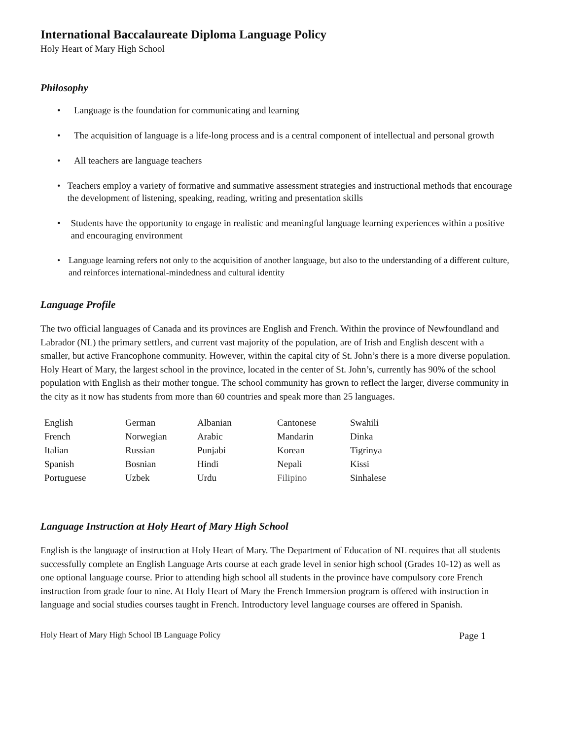International Baccalaureate Diploma Language Policy
Holy Heart of Mary High School
Philosophy
• Language is the foundation for communicating and learning
• The acquisition of language is a life-long process and is a central component of intellectual and personal growth
• All teachers are language teachers
• Teachers employ a variety of formative and summative assessment strategies and instructional methods that encourage the development of listening, speaking, reading, writing and presentation skills
• Students have the opportunity to engage in realistic and meaningful language learning experiences within a positive and encouraging environment
• Language learning refers not only to the acquisition of another language, but also to the understanding of a different culture, and reinforces international-mindedness and cultural identity
Language Profile
The two official languages of Canada and its provinces are English and French. Within the province of Newfoundland and Labrador (NL) the primary settlers, and current vast majority of the population, are of Irish and English descent with a smaller, but active Francophone community. However, within the capital city of St. John’s there is a more diverse population. Holy Heart of Mary, the largest school in the province, located in the center of St. John’s, currently has 90% of the school population with English as their mother tongue. The school community has grown to reflect the larger, diverse community in the city as it now has students from more than 60 countries and speak more than 25 languages.
| English | German | Albanian | Cantonese | Swahili |
| French | Norwegian | Arabic | Mandarin | Dinka |
| Italian | Russian | Punjabi | Korean | Tigrinya |
| Spanish | Bosnian | Hindi | Nepali | Kissi |
| Portuguese | Uzbek | Urdu | Filipino | Sinhalese |
Language Instruction at Holy Heart of Mary High School
English is the language of instruction at Holy Heart of Mary. The Department of Education of NL requires that all students successfully complete an English Language Arts course at each grade level in senior high school (Grades 10-12) as well as one optional language course. Prior to attending high school all students in the province have compulsory core French instruction from grade four to nine. At Holy Heart of Mary the French Immersion program is offered with instruction in language and social studies courses taught in French. Introductory level language courses are offered in Spanish.
Holy Heart of Mary High School IB Language Policy Page 1